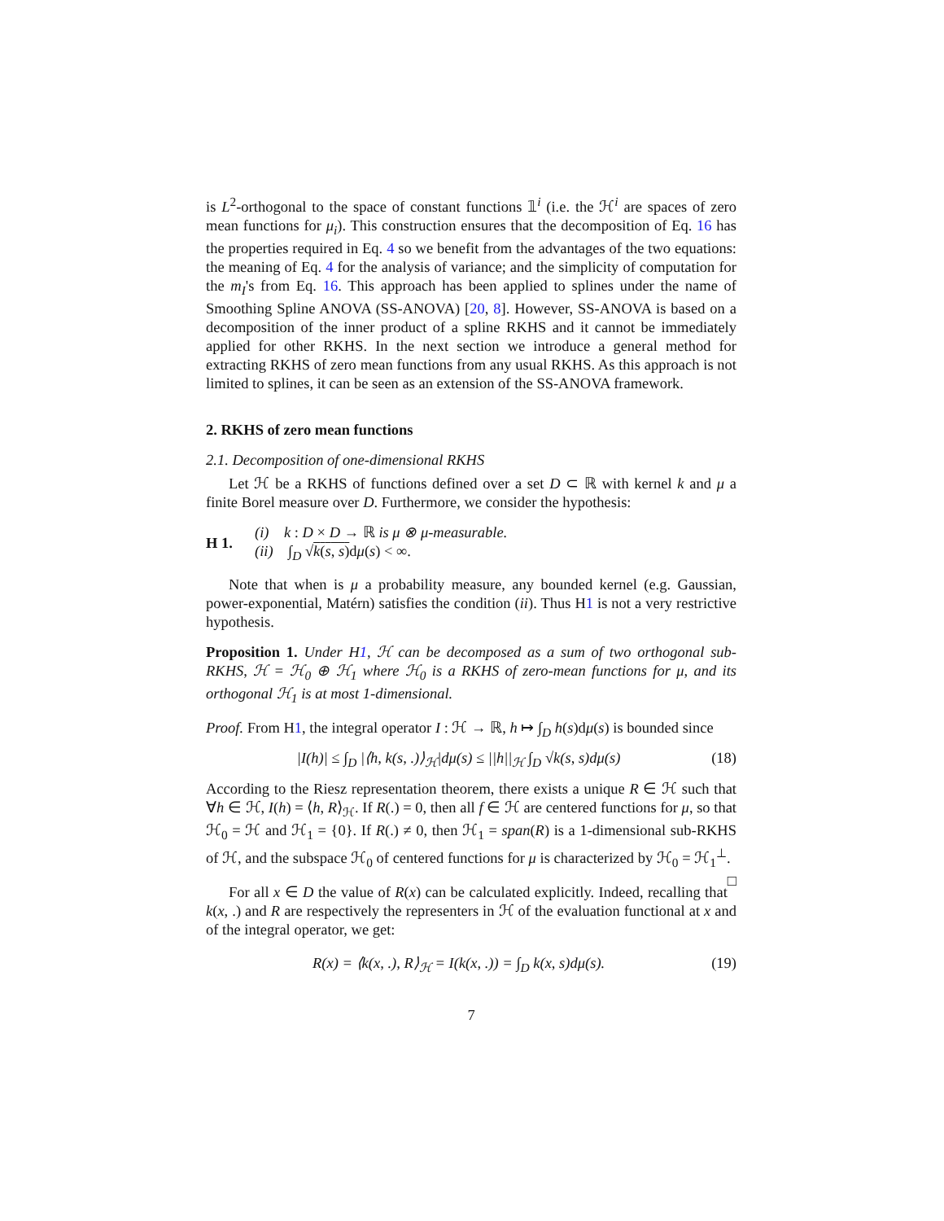is L<sup>2</sup>-orthogonal to the space of constant functions 𝟙<sup>i</sup> (i.e. the ℋ<sup>i</sup> are spaces of zero mean functions for μ<sub>i</sub>). This construction ensures that the decomposition of Eq. 16 has the properties required in Eq. 4 so we benefit from the advantages of the two equations: the meaning of Eq. 4 for the analysis of variance; and the simplicity of computation for the m<sub>I</sub>'s from Eq. 16. This approach has been applied to splines under the name of Smoothing Spline ANOVA (SS-ANOVA) [20, 8]. However, SS-ANOVA is based on a decomposition of the inner product of a spline RKHS and it cannot be immediately applied for other RKHS. In the next section we introduce a general method for extracting RKHS of zero mean functions from any usual RKHS. As this approach is not limited to splines, it can be seen as an extension of the SS-ANOVA framework.
2. RKHS of zero mean functions
2.1. Decomposition of one-dimensional RKHS
Let ℋ be a RKHS of functions defined over a set D ⊂ ℝ with kernel k and μ a finite Borel measure over D. Furthermore, we consider the hypothesis:
H 1.
(i) k : D × D → ℝ is μ ⊗ μ-measurable.
(ii) ∫<sub>D</sub> √k(s, s) dμ(s) < ∞.
Note that when is μ a probability measure, any bounded kernel (e.g. Gaussian, power-exponential, Matérn) satisfies the condition (ii). Thus H1 is not a very restrictive hypothesis.
Proposition 1. Under H1, ℋ can be decomposed as a sum of two orthogonal sub-RKHS, ℋ = ℋ<sub>0</sub> ⊕ ℋ<sub>1</sub> where ℋ<sub>0</sub> is a RKHS of zero-mean functions for μ, and its orthogonal ℋ<sub>1</sub> is at most 1-dimensional.
Proof. From H1, the integral operator I : ℋ → ℝ, h ↦ ∫<sub>D</sub> h(s)dμ(s) is bounded since
|I(h)| ≤ ∫<sub>D</sub> |⟨h, k(s, .)⟩<sub>ℋ</sub>|dμ(s) ≤ ||h||<sub>ℋ</sub> ∫<sub>D</sub> √k(s, s)dμ(s) (18)
According to the Riesz representation theorem, there exists a unique R ∈ ℋ such that ∀h ∈ ℋ, I(h) = ⟨h, R⟩<sub>ℋ</sub>. If R(.) = 0, then all f ∈ ℋ are centered functions for μ, so that ℋ<sub>0</sub> = ℋ and ℋ<sub>1</sub> = {0}. If R(.) ≠ 0, then ℋ<sub>1</sub> = span(R) is a 1-dimensional sub-RKHS of ℋ, and the subspace ℋ<sub>0</sub> of centered functions for μ is characterized by ℋ<sub>0</sub> = ℋ<sub>1</sub><sup>⊥</sup>. □
For all x ∈ D the value of R(x) can be calculated explicitly. Indeed, recalling that k(x, .) and R are respectively the representers in ℋ of the evaluation functional at x and of the integral operator, we get:
R(x) = ⟨k(x, .), R⟩<sub>ℋ</sub> = I(k(x, .)) = ∫<sub>D</sub> k(x, s)dμ(s). (19)
7